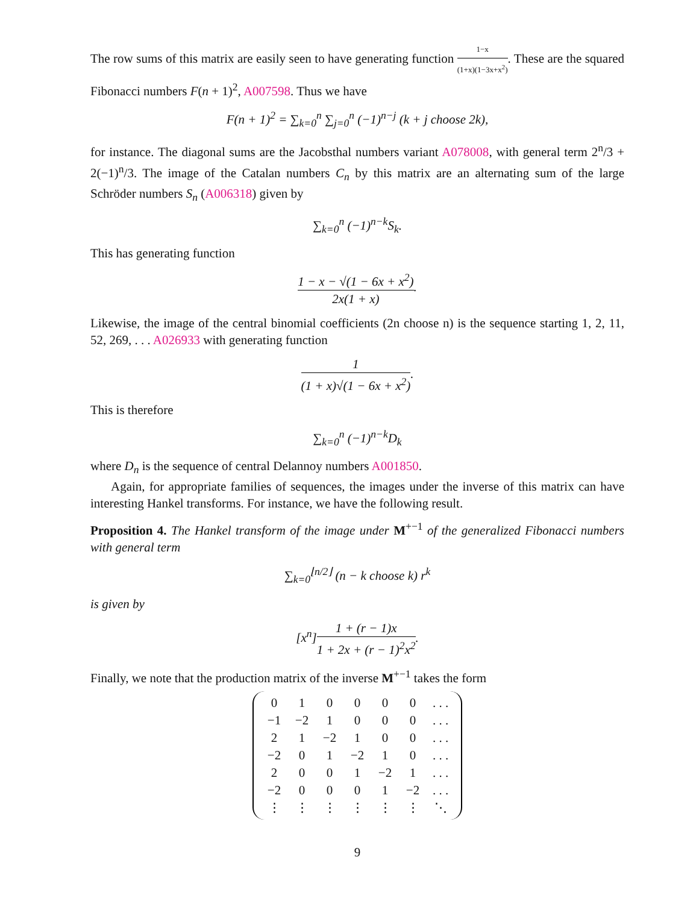The row sums of this matrix are easily seen to have generating function 1−x (1+x)(1−3x+x<sup>2</sup>). These are the squared Fibonacci numbers F(n + 1)<sup>2</sup>, A007598. Thus we have
F(n + 1)<sup>2</sup> = ∑<sub>k=0</sub><sup>n</sup> ∑<sub>j=0</sub><sup>n</sup> (−1)<sup>n−j</sup> (k + j choose 2k),
for instance. The diagonal sums are the Jacobsthal numbers variant A078008, with general term 2<sup>n</sup>/3 + 2(−1)<sup>n</sup>/3. The image of the Catalan numbers C<sub>n</sub> by this matrix are an alternating sum of the large Schröder numbers S<sub>n</sub> (A006318) given by
∑<sub>k=0</sub><sup>n</sup> (−1)<sup>n−k</sup>S<sub>k</sub>.
This has generating function
1 − x − √(1 − 6x + x<sup>2</sup>) 2x(1 + x).
Likewise, the image of the central binomial coefficients (2n choose n) is the sequence starting 1, 2, 11, 52, 269, . . . A026933 with generating function
1 (1 + x)√(1 − 6x + x<sup>2</sup>).
This is therefore
∑<sub>k=0</sub><sup>n</sup> (−1)<sup>n−k</sup>D<sub>k</sub>
where D<sub>n</sub> is the sequence of central Delannoy numbers A001850.
Again, for appropriate families of sequences, the images under the inverse of this matrix can have interesting Hankel transforms. For instance, we have the following result.
Proposition 4. The Hankel transform of the image under M<sup>+−1</sup> of the generalized Fibonacci numbers with general term
∑<sub>k=0</sub><sup>⌊n/2⌋</sup> (n − k choose k) r<sup>k</sup>
is given by
[x<sup>n</sup>]1 + (r − 1)x 1 + 2x + (r − 1)<sup>2</sup>x<sup>2</sup>.
Finally, we note that the production matrix of the inverse M<sup>+−1</sup> takes the form
| 0 | 1 | 0 | 0 | 0 | 0 | . . . |
| −1 | −2 | 1 | 0 | 0 | 0 | . . . |
| 2 | 1 | −2 | 1 | 0 | 0 | . . . |
| −2 | 0 | 1 | −2 | 1 | 0 | . . . |
| 2 | 0 | 0 | 1 | −2 | 1 | . . . |
| −2 | 0 | 0 | 0 | 1 | −2 | . . . |
| ⋮ | ⋮ | ⋮ | ⋮ | ⋮ | ⋮ | ⋱ |
9